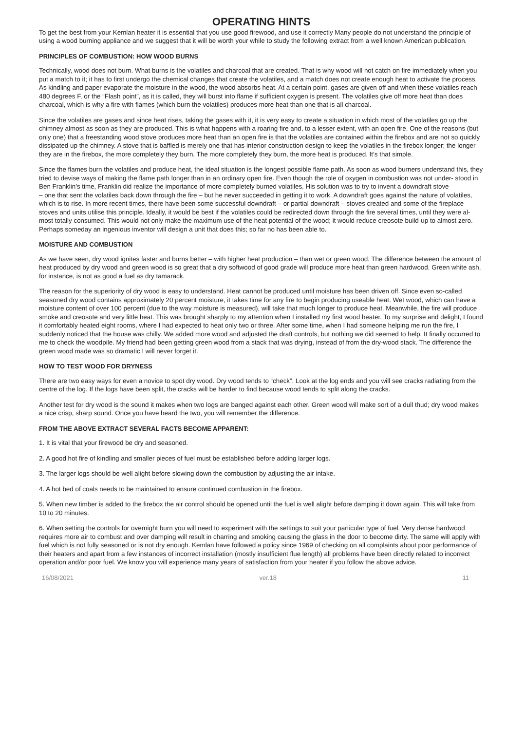OPERATING HINTS
To get the best from your Kemlan heater it is essential that you use good firewood, and use it correctly Many people do not understand the principle of using a wood burning appliance and we suggest that it will be worth your while to study the following extract from a well known American publication.
PRINCIPLES OF COMBUSTION: HOW WOOD BURNS
Technically, wood does not burn. What burns is the volatiles and charcoal that are created. That is why wood will not catch on fire immediately when you put a match to it; it has to first undergo the chemical changes that create the volatiles, and a match does not create enough heat to activate the process. As kindling and paper evaporate the moisture in the wood, the wood absorbs heat. At a certain point, gases are given off and when these volatiles reach 480 degrees F, or the “Flash point”, as it is called, they will burst into flame if sufficient oxygen is present. The volatiles give off more heat than does charcoal, which is why a fire with flames (which burn the volatiles) produces more heat than one that is all charcoal.
Since the volatiles are gases and since heat rises, taking the gases with it, it is very easy to create a situation in which most of the volatiles go up the chimney almost as soon as they are produced. This is what happens with a roaring fire and, to a lesser extent, with an open fire. One of the reasons (but only one) that a freestanding wood stove produces more heat than an open fire is that the volatiles are contained within the firebox and are not so quickly dissipated up the chimney. A stove that is baffled is merely one that has interior construction design to keep the volatiles in the firebox longer; the longer they are in the firebox, the more completely they burn. The more completely they burn, the more heat is produced. It’s that simple.
Since the flames burn the volatiles and produce heat, the ideal situation is the longest possible flame path. As soon as wood burners understand this, they tried to devise ways of making the flame path longer than in an ordinary open fire. Even though the role of oxygen in combustion was not under- stood in Ben Franklin’s time, Franklin did realize the importance of more completely burned volatiles. His solution was to try to invent a downdraft stove
– one that sent the volatiles back down through the fire – but he never succeeded in getting it to work. A downdraft goes against the nature of volatiles, which is to rise. In more recent times, there have been some successful downdraft – or partial downdraft – stoves created and some of the fireplace stoves and units utilise this principle. Ideally, it would be best if the volatiles could be redirected down through the fire several times, until they were al- most totally consumed. This would not only make the maximum use of the heat potential of the wood; it would reduce creosote build-up to almost zero. Perhaps someday an ingenious inventor will design a unit that does this; so far no has been able to.
MOISTURE AND COMBUSTION
As we have seen, dry wood ignites faster and burns better – with higher heat production – than wet or green wood. The difference between the amount of heat produced by dry wood and green wood is so great that a dry softwood of good grade will produce more heat than green hardwood. Green white ash, for instance, is not as good a fuel as dry tamarack.
The reason for the superiority of dry wood is easy to understand. Heat cannot be produced until moisture has been driven off. Since even so-called seasoned dry wood contains approximately 20 percent moisture, it takes time for any fire to begin producing useable heat. Wet wood, which can have a moisture content of over 100 percent (due to the way moisture is measured), will take that much longer to produce heat. Meanwhile, the fire will produce smoke and creosote and very little heat. This was brought sharply to my attention when I installed my first wood heater. To my surprise and delight, I found it comfortably heated eight rooms, where I had expected to heat only two or three. After some time, when I had someone helping me run the fire, I suddenly noticed that the house was chilly. We added more wood and adjusted the draft controls, but nothing we did seemed to help. It finally occurred to me to check the woodpile. My friend had been getting green wood from a stack that was drying, instead of from the dry-wood stack. The difference the green wood made was so dramatic I will never forget it.
HOW TO TEST WOOD FOR DRYNESS
There are two easy ways for even a novice to spot dry wood. Dry wood tends to “check”. Look at the log ends and you will see cracks radiating from the centre of the log. If the logs have been split, the cracks will be harder to find because wood tends to split along the cracks.
Another test for dry wood is the sound it makes when two logs are banged against each other. Green wood will make sort of a dull thud; dry wood makes a nice crisp, sharp sound. Once you have heard the two, you will remember the difference.
FROM THE ABOVE EXTRACT SEVERAL FACTS BECOME APPARENT:
1. It is vital that your firewood be dry and seasoned.
2. A good hot fire of kindling and smaller pieces of fuel must be established before adding larger logs.
3. The larger logs should be well alight before slowing down the combustion by adjusting the air intake.
4. A hot bed of coals needs to be maintained to ensure continued combustion in the firebox.
5. When new timber is added to the firebox the air control should be opened until the fuel is well alight before damping it down again. This will take from 10 to 20 minutes.
6. When setting the controls for overnight burn you will need to experiment with the settings to suit your particular type of fuel. Very dense hardwood requires more air to combust and over damping will result in charring and smoking causing the glass in the door to become dirty. The same will apply with fuel which is not fully seasoned or is not dry enough. Kemlan have followed a policy since 1969 of checking on all complaints about poor performance of their heaters and apart from a few instances of incorrect installation (mostly insufficient flue length) all problems have been directly related to incorrect operation and/or poor fuel. We know you will experience many years of satisfaction from your heater if you follow the above advice.
16/08/2021 ver.18 11